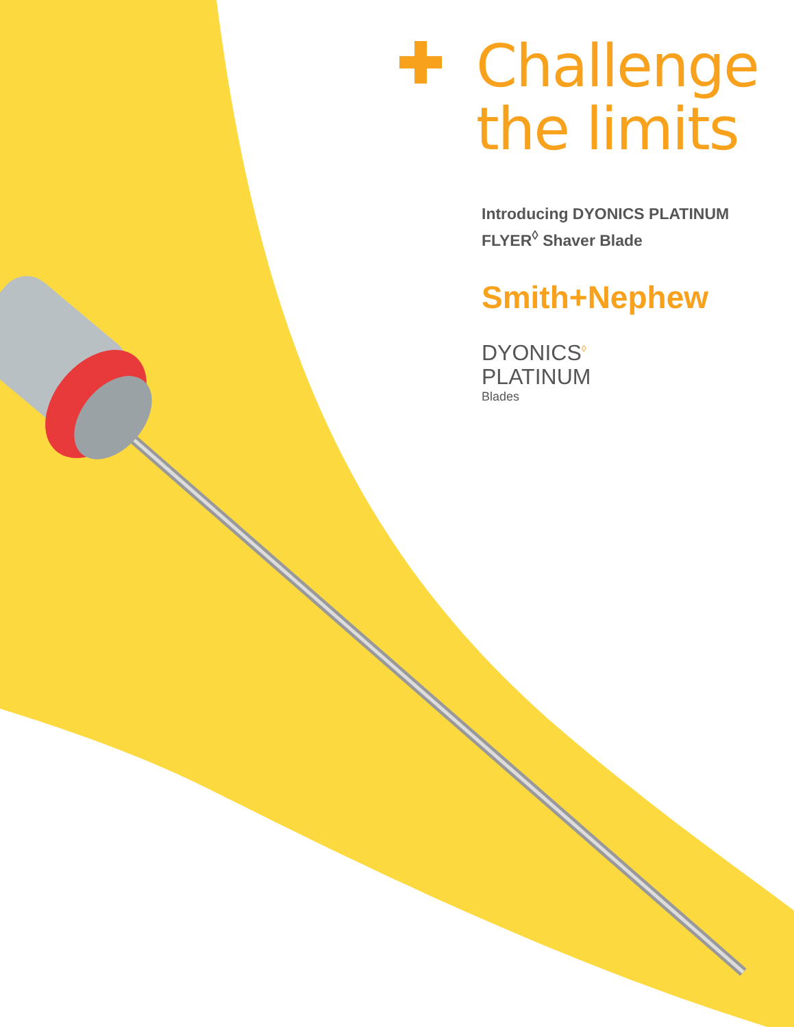Challenge
the limits
Introducing DYONICS PLATINUM
FLYER<sup>◊</sup> Shaver Blade
Smith+Nephew
DYONICS<sup>◊</sup>
PLATINUM
Blades